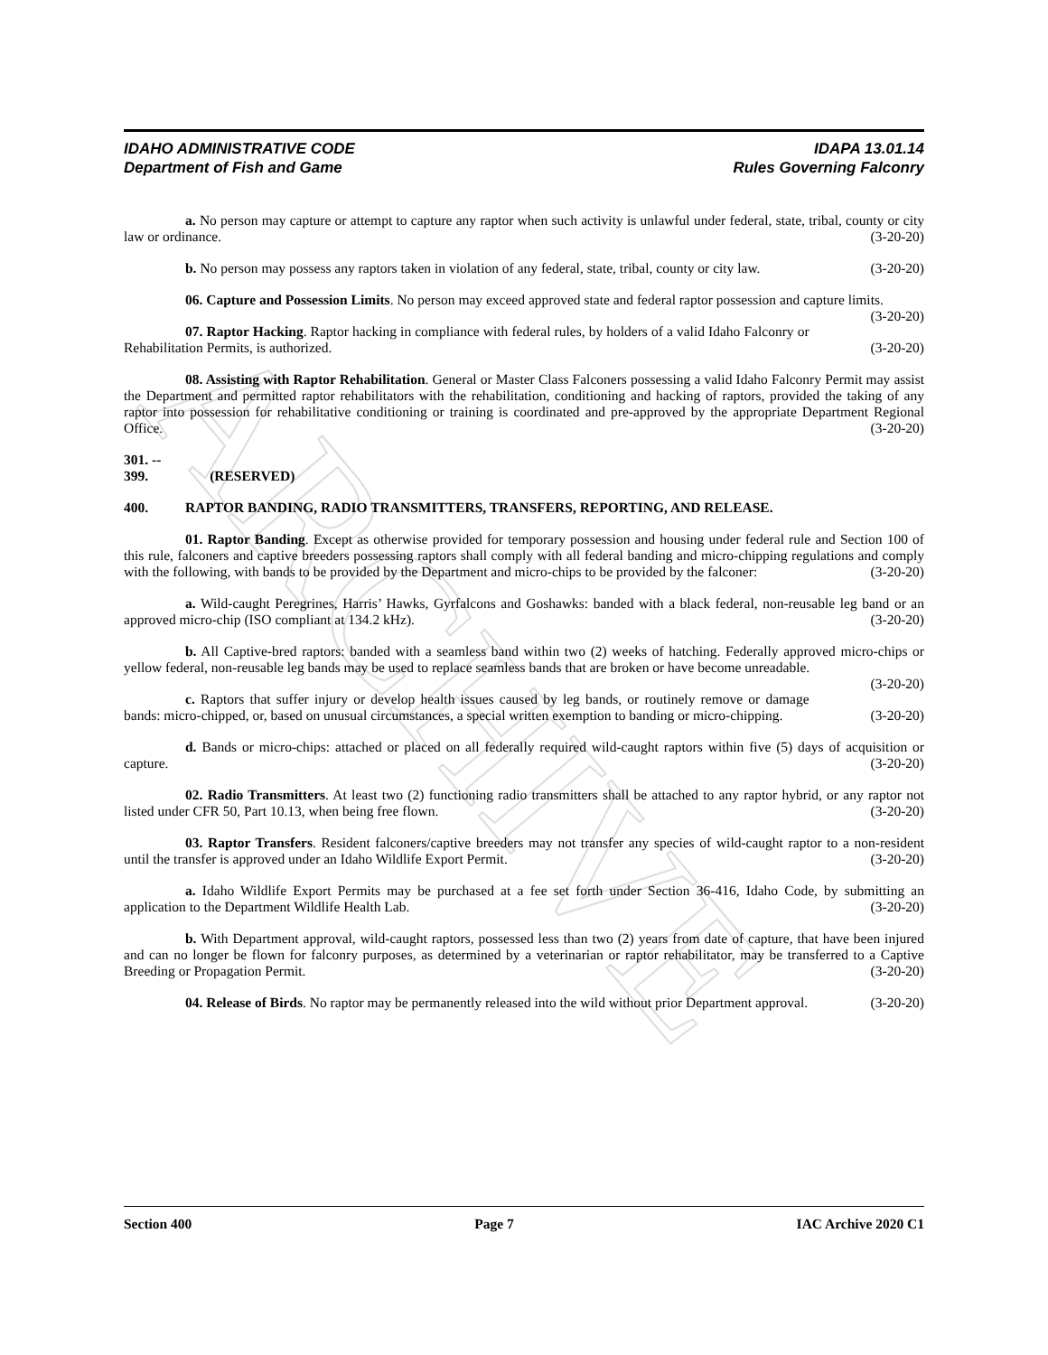ARCHIVE
IDAHO ADMINISTRATIVE CODE
Department of Fish and Game
IDAPA 13.01.14
Rules Governing Falconry
a. No person may capture or attempt to capture any raptor when such activity is unlawful under federal, state, tribal, county or city law or ordinance. (3-20-20)
b. No person may possess any raptors taken in violation of any federal, state, tribal, county or city law. (3-20-20)
06. Capture and Possession Limits. No person may exceed approved state and federal raptor possession and capture limits. (3-20-20)
07. Raptor Hacking. Raptor hacking in compliance with federal rules, by holders of a valid Idaho Falconry or Rehabilitation Permits, is authorized. (3-20-20)
08. Assisting with Raptor Rehabilitation. General or Master Class Falconers possessing a valid Idaho Falconry Permit may assist the Department and permitted raptor rehabilitators with the rehabilitation, conditioning and hacking of raptors, provided the taking of any raptor into possession for rehabilitative conditioning or training is coordinated and pre-approved by the appropriate Department Regional Office. (3-20-20)
301. -- 399. (RESERVED)
400. RAPTOR BANDING, RADIO TRANSMITTERS, TRANSFERS, REPORTING, AND RELEASE.
01. Raptor Banding. Except as otherwise provided for temporary possession and housing under federal rule and Section 100 of this rule, falconers and captive breeders possessing raptors shall comply with all federal banding and micro-chipping regulations and comply with the following, with bands to be provided by the Department and micro-chips to be provided by the falconer: (3-20-20)
a. Wild-caught Peregrines, Harris’ Hawks, Gyrfalcons and Goshawks: banded with a black federal, non-reusable leg band or an approved micro-chip (ISO compliant at 134.2 kHz). (3-20-20)
b. All Captive-bred raptors: banded with a seamless band within two (2) weeks of hatching. Federally approved micro-chips or yellow federal, non-reusable leg bands may be used to replace seamless bands that are broken or have become unreadable. (3-20-20)
c. Raptors that suffer injury or develop health issues caused by leg bands, or routinely remove or damage bands: micro-chipped, or, based on unusual circumstances, a special written exemption to banding or micro-chipping. (3-20-20)
d. Bands or micro-chips: attached or placed on all federally required wild-caught raptors within five (5) days of acquisition or capture. (3-20-20)
02. Radio Transmitters. At least two (2) functioning radio transmitters shall be attached to any raptor hybrid, or any raptor not listed under CFR 50, Part 10.13, when being free flown. (3-20-20)
03. Raptor Transfers. Resident falconers/captive breeders may not transfer any species of wild-caught raptor to a non-resident until the transfer is approved under an Idaho Wildlife Export Permit. (3-20-20)
a. Idaho Wildlife Export Permits may be purchased at a fee set forth under Section 36-416, Idaho Code, by submitting an application to the Department Wildlife Health Lab. (3-20-20)
b. With Department approval, wild-caught raptors, possessed less than two (2) years from date of capture, that have been injured and can no longer be flown for falconry purposes, as determined by a veterinarian or raptor rehabilitator, may be transferred to a Captive Breeding or Propagation Permit. (3-20-20)
04. Release of Birds. No raptor may be permanently released into the wild without prior Department approval. (3-20-20)
Section 400 Page 7 IAC Archive 2020 C1